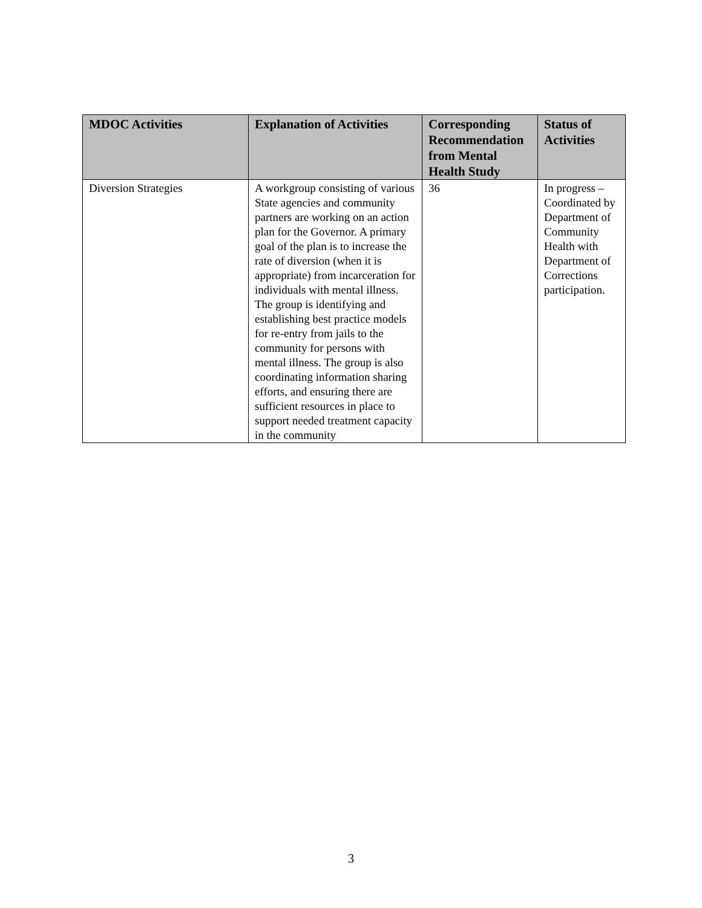| MDOC Activities | Explanation of Activities | Corresponding Recommendation from Mental Health Study | Status of Activities |
| --- | --- | --- | --- |
| Diversion Strategies | A workgroup consisting of various State agencies and community partners are working on an action plan for the Governor. A primary goal of the plan is to increase the rate of diversion (when it is appropriate) from incarceration for individuals with mental illness. The group is identifying and establishing best practice models for re-entry from jails to the community for persons with mental illness. The group is also coordinating information sharing efforts, and ensuring there are sufficient resources in place to support needed treatment capacity in the community | 36 | In progress – Coordinated by Department of Community Health with Department of Corrections participation. |
3